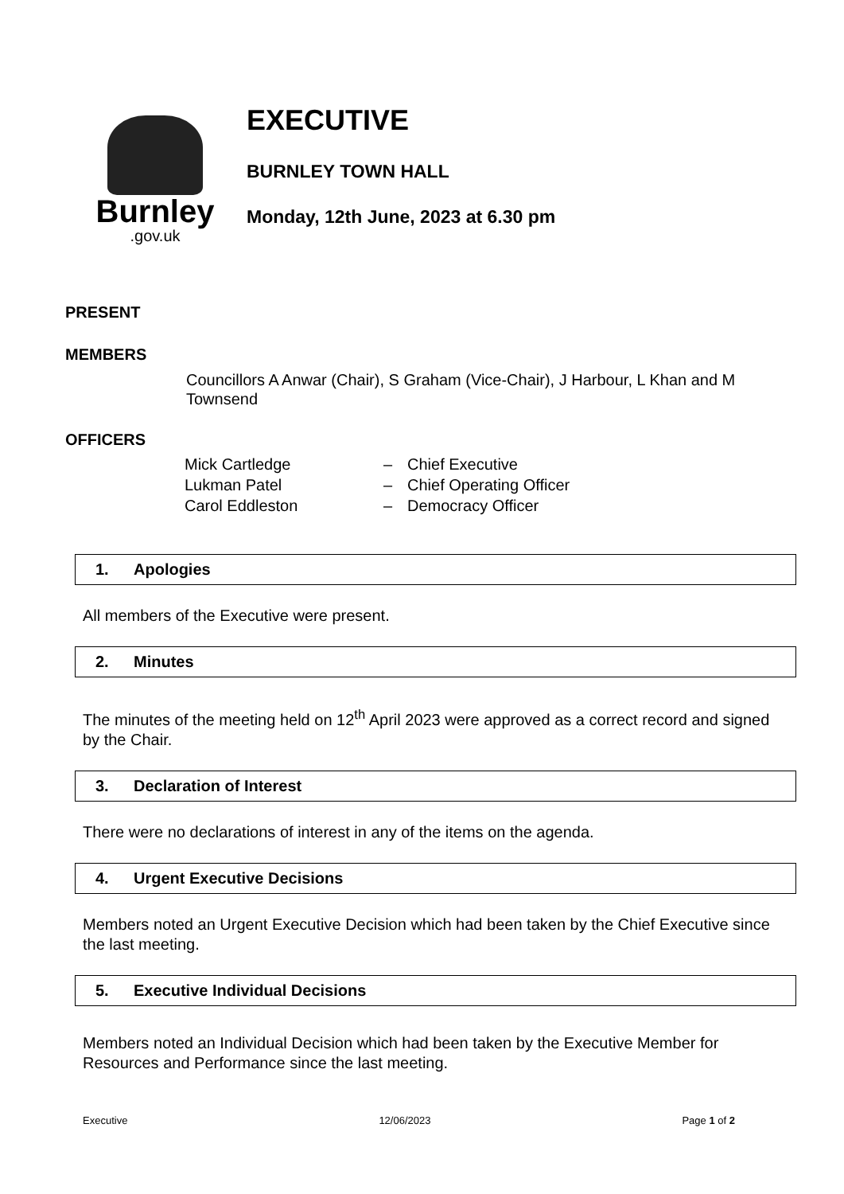Burnley
.gov.uk
EXECUTIVE
BURNLEY TOWN HALL
Monday, 12th June, 2023 at 6.30 pm
PRESENT
MEMBERS
Councillors A Anwar (Chair), S Graham (Vice-Chair), J Harbour, L Khan and M Townsend
OFFICERS
| Mick Cartledge | – | Chief Executive |
| Lukman Patel | – | Chief Operating Officer |
| Carol Eddleston | – | Democracy Officer |
1. Apologies
All members of the Executive were present.
2. Minutes
The minutes of the meeting held on 12<sup>th</sup> April 2023 were approved as a correct record and signed by the Chair.
3. Declaration of Interest
There were no declarations of interest in any of the items on the agenda.
4. Urgent Executive Decisions
Members noted an Urgent Executive Decision which had been taken by the Chief Executive since the last meeting.
5. Executive Individual Decisions
Members noted an Individual Decision which had been taken by the Executive Member for Resources and Performance since the last meeting.
Executive 12/06/2023 Page 1 of 2